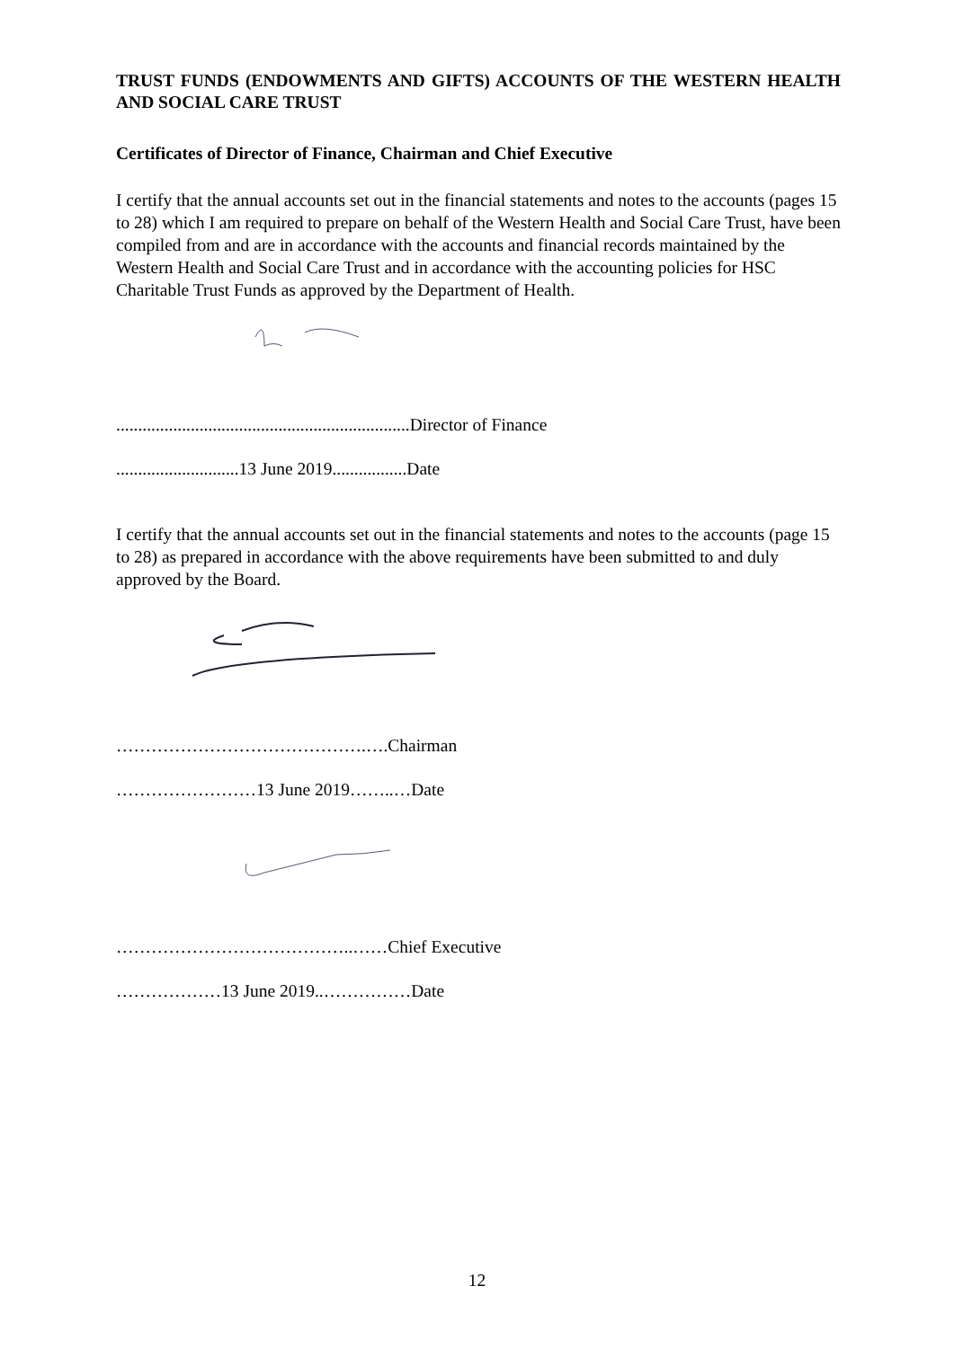TRUST FUNDS (ENDOWMENTS AND GIFTS) ACCOUNTS OF THE WESTERN HEALTH AND SOCIAL CARE TRUST
Certificates of Director of Finance, Chairman and Chief Executive
I certify that the annual accounts set out in the financial statements and notes to the accounts (pages 15 to 28) which I am required to prepare on behalf of the Western Health and Social Care Trust, have been compiled from and are in accordance with the accounts and financial records maintained by the Western Health and Social Care Trust and in accordance with the accounting policies for HSC Charitable Trust Funds as approved by the Department of Health.
...................................................................Director of Finance
............................13 June 2019.................Date
I certify that the annual accounts set out in the financial statements and notes to the accounts (page 15 to 28) as prepared in accordance with the above requirements have been submitted to and duly approved by the Board.
…………………………………….….Chairman
……………………13 June 2019……..…Date
…………………………………..……Chief Executive
………………13 June 2019..……………Date
12